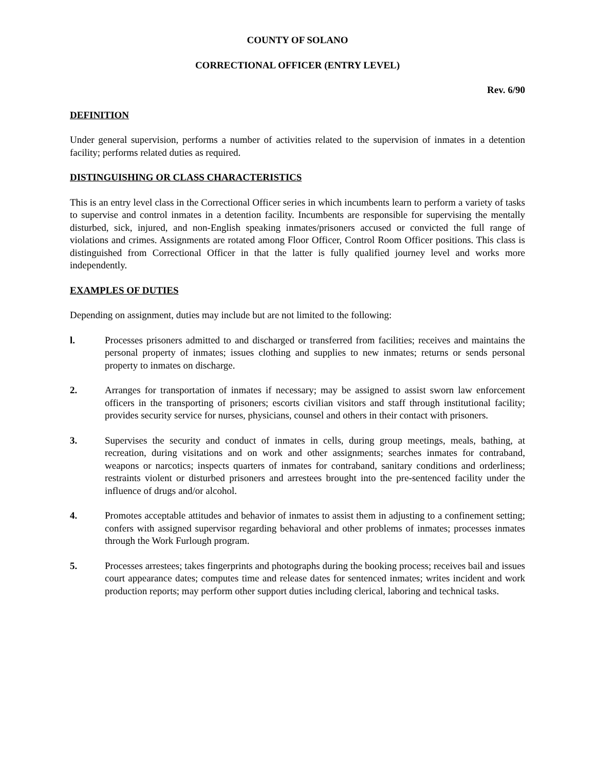COUNTY OF SOLANO
CORRECTIONAL OFFICER (ENTRY LEVEL)
Rev. 6/90
DEFINITION
Under general supervision, performs a number of activities related to the supervision of inmates in a detention facility; performs related duties as required.
DISTINGUISHING OR CLASS CHARACTERISTICS
This is an entry level class in the Correctional Officer series in which incumbents learn to perform a variety of tasks to supervise and control inmates in a detention facility. Incumbents are responsible for supervising the mentally disturbed, sick, injured, and non-English speaking inmates/prisoners accused or convicted the full range of violations and crimes. Assignments are rotated among Floor Officer, Control Room Officer positions. This class is distinguished from Correctional Officer in that the latter is fully qualified journey level and works more independently.
EXAMPLES OF DUTIES
Depending on assignment, duties may include but are not limited to the following:
l. Processes prisoners admitted to and discharged or transferred from facilities; receives and maintains the personal property of inmates; issues clothing and supplies to new inmates; returns or sends personal property to inmates on discharge.
2. Arranges for transportation of inmates if necessary; may be assigned to assist sworn law enforcement officers in the transporting of prisoners; escorts civilian visitors and staff through institutional facility; provides security service for nurses, physicians, counsel and others in their contact with prisoners.
3. Supervises the security and conduct of inmates in cells, during group meetings, meals, bathing, at recreation, during visitations and on work and other assignments; searches inmates for contraband, weapons or narcotics; inspects quarters of inmates for contraband, sanitary conditions and orderliness; restraints violent or disturbed prisoners and arrestees brought into the pre-sentenced facility under the influence of drugs and/or alcohol.
4. Promotes acceptable attitudes and behavior of inmates to assist them in adjusting to a confinement setting; confers with assigned supervisor regarding behavioral and other problems of inmates; processes inmates through the Work Furlough program.
5. Processes arrestees; takes fingerprints and photographs during the booking process; receives bail and issues court appearance dates; computes time and release dates for sentenced inmates; writes incident and work production reports; may perform other support duties including clerical, laboring and technical tasks.